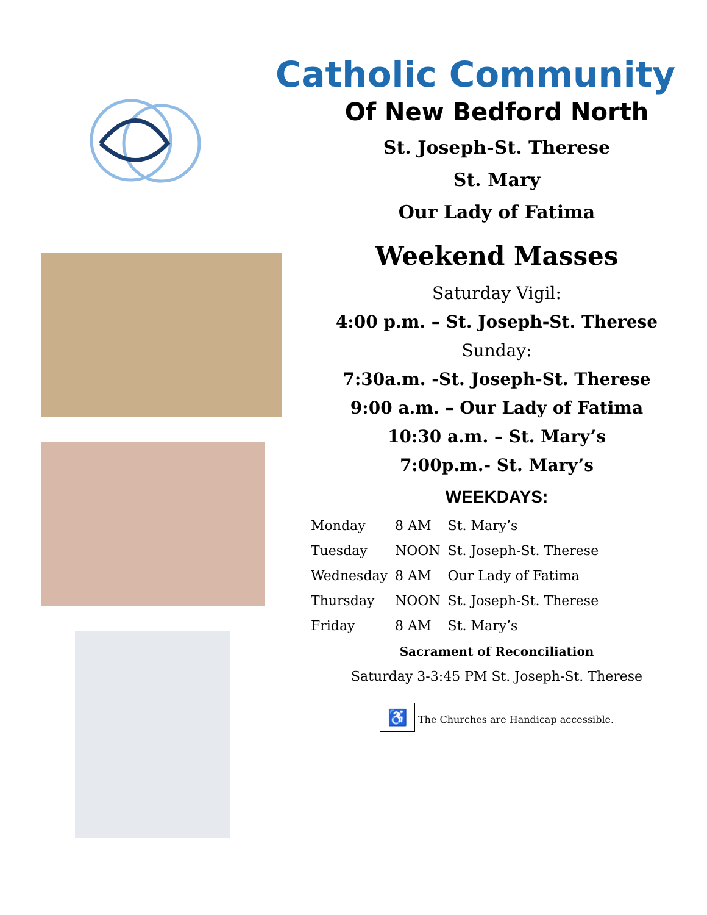Catholic Community
Of New Bedford North
St. Joseph-St. Therese
St. Mary
Our Lady of Fatima
Weekend Masses
Saturday Vigil:
4:00 p.m. – St. Joseph-St. Therese
Sunday:
7:30a.m. -St. Joseph-St. Therese
9:00 a.m. – Our Lady of Fatima
10:30 a.m. – St. Mary’s
7:00p.m.- St. Mary’s
WEEKDAYS:
| Monday | 8 AM | St. Mary’s |
| Tuesday | NOON | St. Joseph-St. Therese |
| Wednesday | 8 AM | Our Lady of Fatima |
| Thursday | NOON | St. Joseph-St. Therese |
| Friday | 8 AM | St. Mary’s |
Sacrament of Reconciliation
Saturday 3-3:45 PM St. Joseph-St. Therese
♿ The Churches are Handicap accessible.